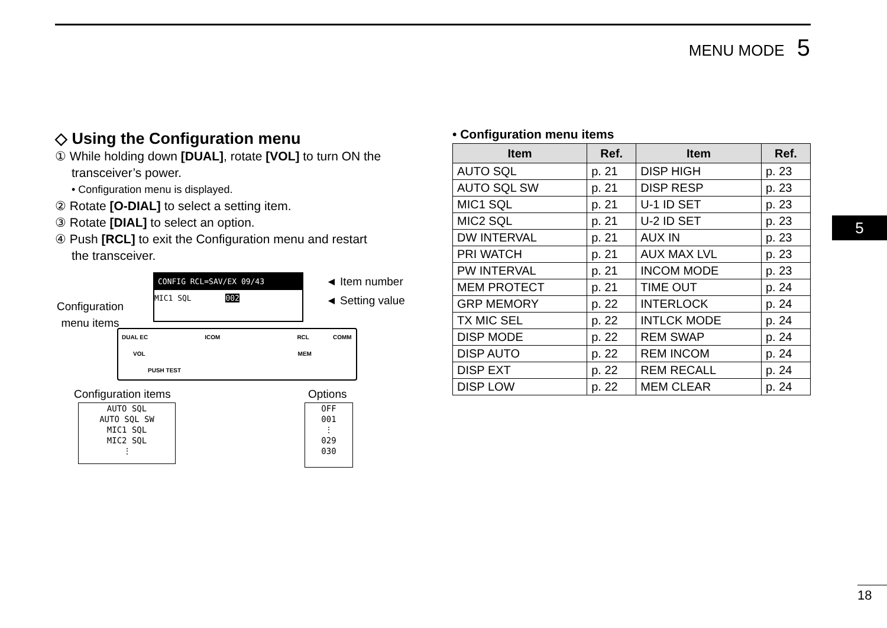MENU MODE 5
5
◇ Using the Configuration menu
① While holding down [DUAL], rotate [VOL] to turn ON the
transceiver’s power.
• Configuration menu is displayed.
② Rotate [O-DIAL] to select a setting item.
③ Rotate [DIAL] to select an option.
④ Push [RCL] to exit the Configuration menu and restart
the transceiver.
CONFIG RCL=SAV/EX 09/43
MIC1 SQL 002
◄ Item number
◄ Setting value Configuration
menu items
DUAL EC ICOM RCL COMM
VOL MEM
PUSH TEST
Configuration items Options
AUTO SQL
AUTO SQL SW
MIC1 SQL
MIC2 SQL
⋮
OFF
001
⋮
029
030
• Configuration menu items
| Item | Ref. | Item | Ref. |
| --- | --- | --- | --- |
| AUTO SQL | p. 21 | DISP HIGH | p. 23 |
| AUTO SQL SW | p. 21 | DISP RESP | p. 23 |
| MIC1 SQL | p. 21 | U-1 ID SET | p. 23 |
| MIC2 SQL | p. 21 | U-2 ID SET | p. 23 |
| DW INTERVAL | p. 21 | AUX IN | p. 23 |
| PRI WATCH | p. 21 | AUX MAX LVL | p. 23 |
| PW INTERVAL | p. 21 | INCOM MODE | p. 23 |
| MEM PROTECT | p. 21 | TIME OUT | p. 24 |
| GRP MEMORY | p. 22 | INTERLOCK | p. 24 |
| TX MIC SEL | p. 22 | INTLCK MODE | p. 24 |
| DISP MODE | p. 22 | REM SWAP | p. 24 |
| DISP AUTO | p. 22 | REM INCOM | p. 24 |
| DISP EXT | p. 22 | REM RECALL | p. 24 |
| DISP LOW | p. 22 | MEM CLEAR | p. 24 |
18